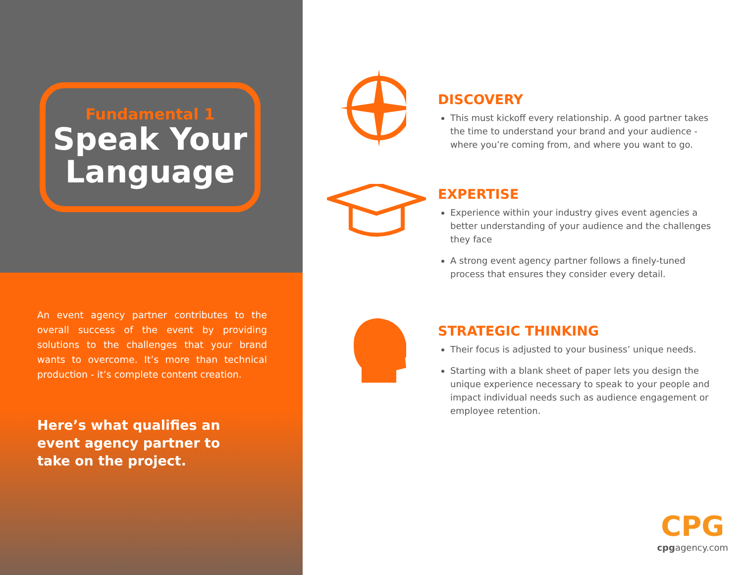Fundamental 1
Speak Your Language
An event agency partner contributes to the overall success of the event by providing solutions to the challenges that your brand wants to overcome. It’s more than technical production - it’s complete content creation.
Here’s what qualifies an event agency partner to take on the project.
DISCOVERY
This must kickoff every relationship. A good partner takes the time to understand your brand and your audience - where you’re coming from, and where you want to go.
EXPERTISE
Experience within your industry gives event agencies a better understanding of your audience and the challenges they face
A strong event agency partner follows a finely-tuned process that ensures they consider every detail.
STRATEGIC THINKING
Their focus is adjusted to your business’ unique needs.
Starting with a blank sheet of paper lets you design the unique experience necessary to speak to your people and impact individual needs such as audience engagement or employee retention.
CPG
cpgagency.com